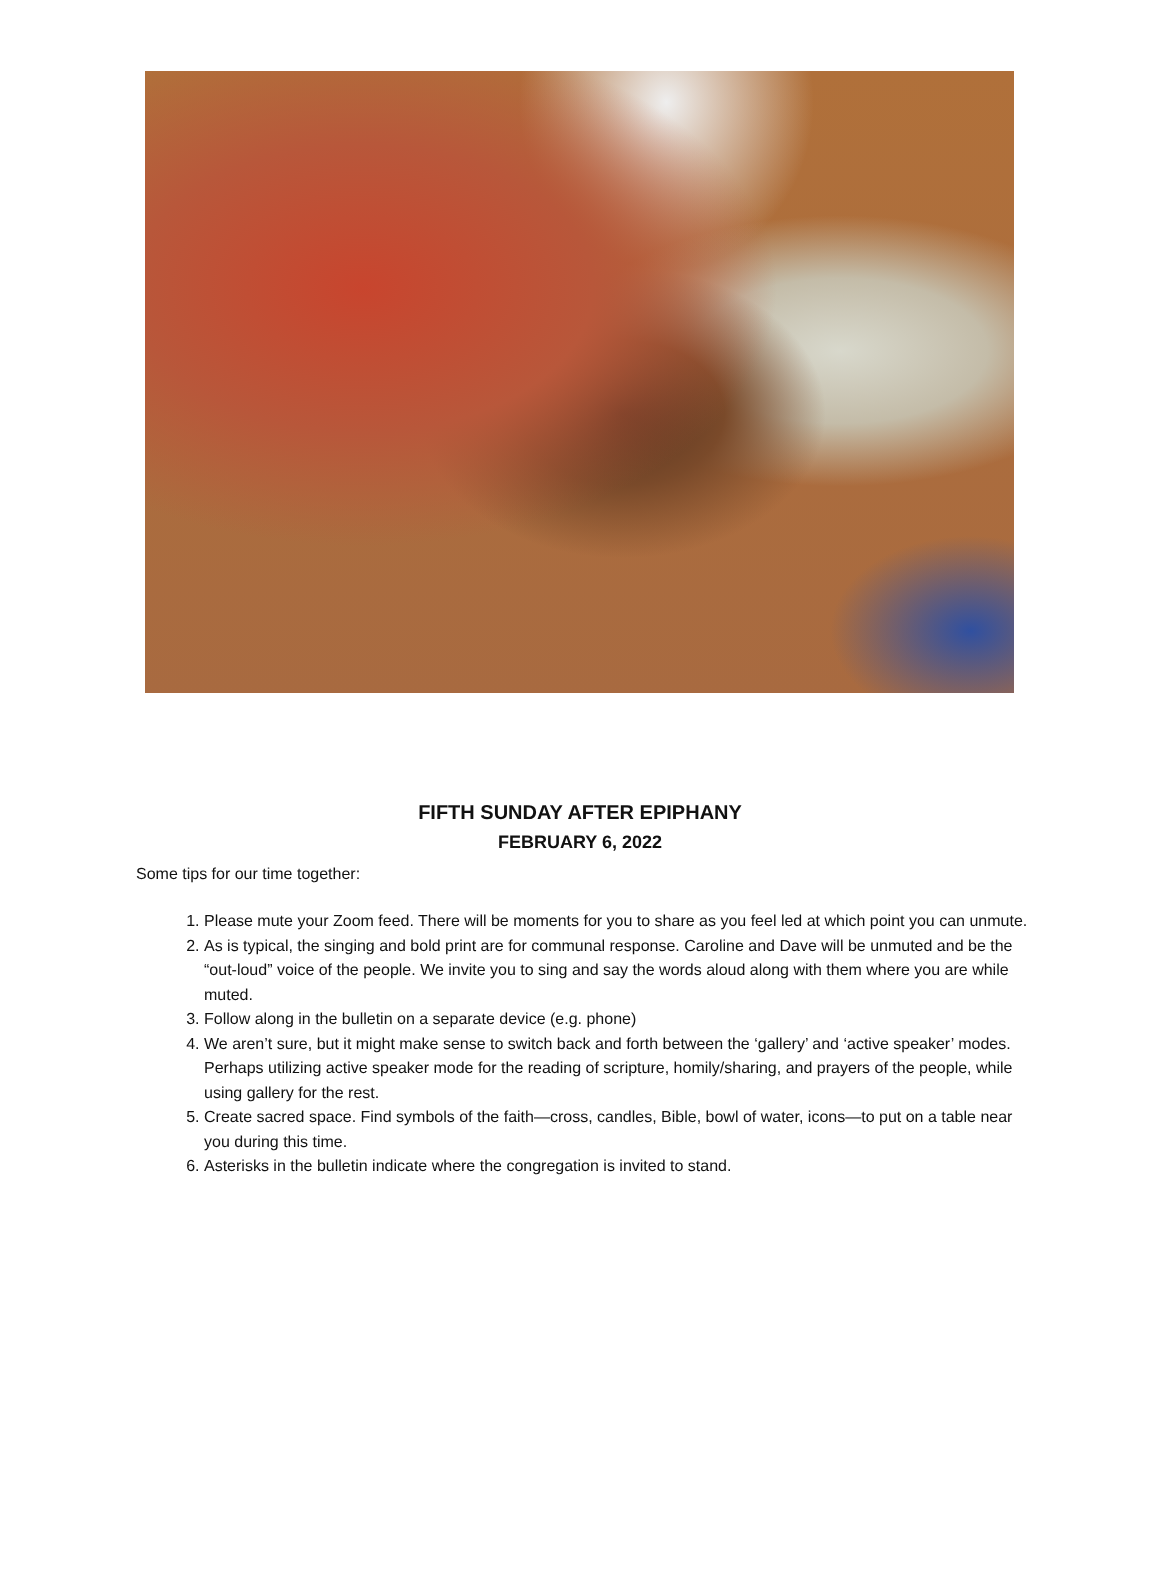FIFTH SUNDAY AFTER EPIPHANY
FEBRUARY 6, 2022
Some tips for our time together:
1. Please mute your Zoom feed. There will be moments for you to share as you feel led at which point you can unmute.
2. As is typical, the singing and bold print are for communal response. Caroline and Dave will be unmuted and be the “out-loud” voice of the people. We invite you to sing and say the words aloud along with them where you are while muted.
3. Follow along in the bulletin on a separate device (e.g. phone)
4. We aren’t sure, but it might make sense to switch back and forth between the ‘gallery’ and ‘active speaker’ modes. Perhaps utilizing active speaker mode for the reading of scripture, homily/sharing, and prayers of the people, while using gallery for the rest.
5. Create sacred space. Find symbols of the faith—cross, candles, Bible, bowl of water, icons—to put on a table near you during this time.
6. Asterisks in the bulletin indicate where the congregation is invited to stand.